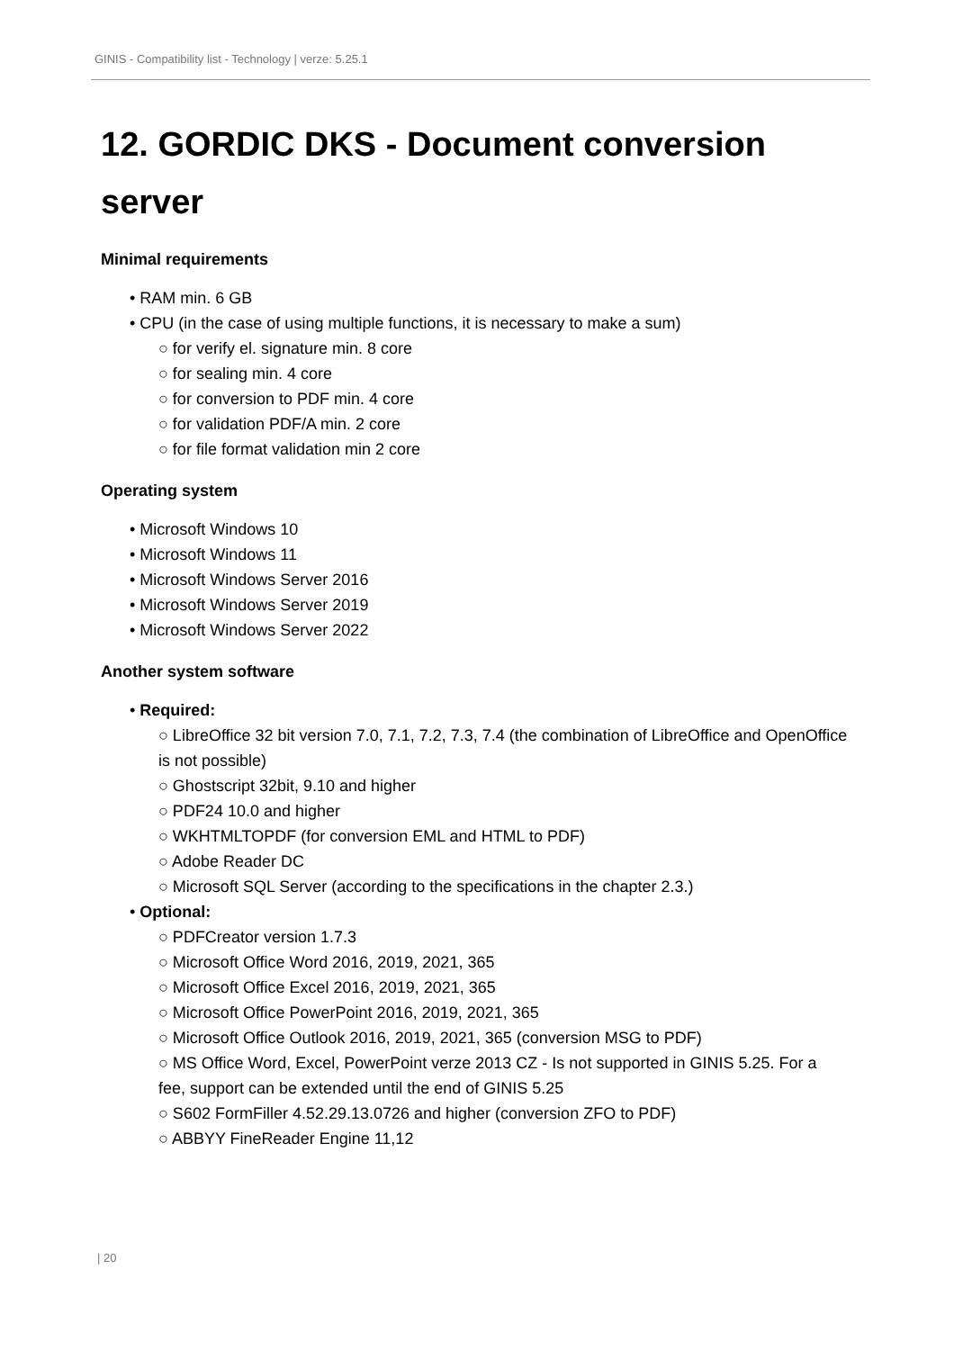GINIS - Compatibility list - Technology | verze: 5.25.1
12. GORDIC DKS - Document conversion server
Minimal requirements
• RAM min. 6 GB
• CPU (in the case of using multiple functions, it is necessary to make a sum)
○ for verify el. signature min. 8 core
○ for sealing min. 4 core
○ for conversion to PDF min. 4 core
○ for validation PDF/A min. 2 core
○ for file format validation min 2 core
Operating system
• Microsoft Windows 10
• Microsoft Windows 11
• Microsoft Windows Server 2016
• Microsoft Windows Server 2019
• Microsoft Windows Server 2022
Another system software
• Required:
○ LibreOffice 32 bit version 7.0, 7.1, 7.2, 7.3, 7.4 (the combination of LibreOffice and OpenOffice is not possible)
○ Ghostscript 32bit, 9.10 and higher
○ PDF24 10.0 and higher
○ WKHTMLTOPDF (for conversion EML and HTML to PDF)
○ Adobe Reader DC
○ Microsoft SQL Server (according to the specifications in the chapter 2.3.)
• Optional:
○ PDFCreator version 1.7.3
○ Microsoft Office Word 2016, 2019, 2021, 365
○ Microsoft Office Excel 2016, 2019, 2021, 365
○ Microsoft Office PowerPoint 2016, 2019, 2021, 365
○ Microsoft Office Outlook 2016, 2019, 2021, 365 (conversion MSG to PDF)
○ MS Office Word, Excel, PowerPoint verze 2013 CZ - Is not supported in GINIS 5.25. For a fee, support can be extended until the end of GINIS 5.25
○ S602 FormFiller 4.52.29.13.0726 and higher (conversion ZFO to PDF)
○ ABBYY FineReader Engine 11,12
| 20